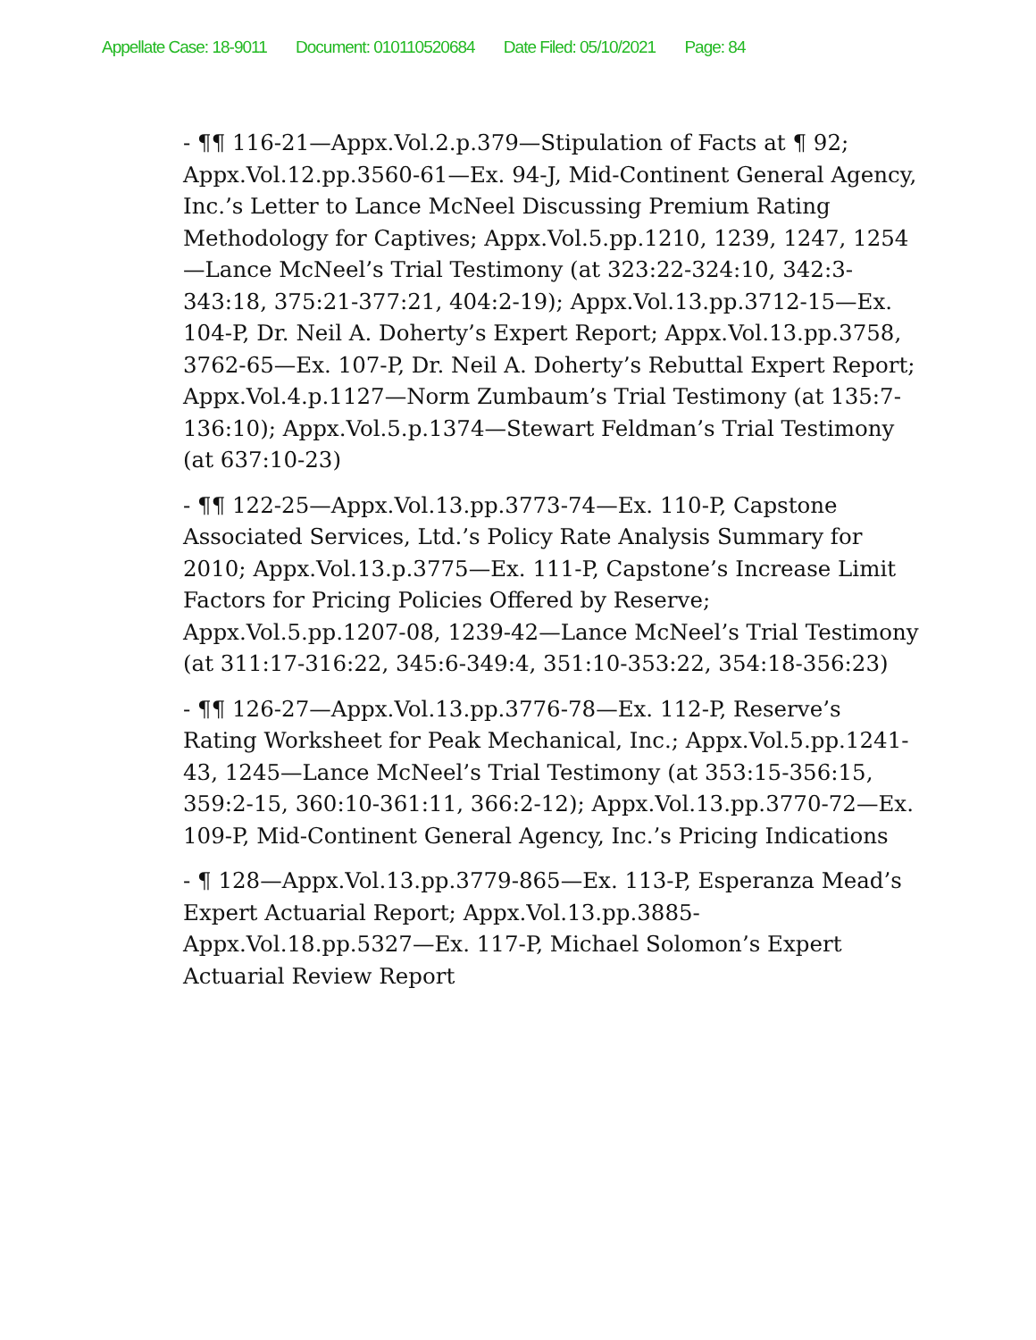Appellate Case: 18-9011 Document: 010110520684 Date Filed: 05/10/2021 Page: 84
- ¶¶ 116-21—Appx.Vol.2.p.379—Stipulation of Facts at ¶ 92; Appx.Vol.12.pp.3560-61—Ex. 94-J, Mid-Continent General Agency, Inc.’s Letter to Lance McNeel Discussing Premium Rating Methodology for Captives; Appx.Vol.5.pp.1210, 1239, 1247, 1254—Lance McNeel’s Trial Testimony (at 323:22-324:10, 342:3-343:18, 375:21-377:21, 404:2-19); Appx.Vol.13.pp.3712-15—Ex. 104-P, Dr. Neil A. Doherty’s Expert Report; Appx.Vol.13.pp.3758, 3762-65—Ex. 107-P, Dr. Neil A. Doherty’s Rebuttal Expert Report; Appx.Vol.4.p.1127—Norm Zumbaum’s Trial Testimony (at 135:7-136:10); Appx.Vol.5.p.1374—Stewart Feldman’s Trial Testimony (at 637:10-23)
- ¶¶ 122-25—Appx.Vol.13.pp.3773-74—Ex. 110-P, Capstone Associated Services, Ltd.’s Policy Rate Analysis Summary for 2010; Appx.Vol.13.p.3775—Ex. 111-P, Capstone’s Increase Limit Factors for Pricing Policies Offered by Reserve; Appx.Vol.5.pp.1207-08, 1239-42—Lance McNeel’s Trial Testimony (at 311:17-316:22, 345:6-349:4, 351:10-353:22, 354:18-356:23)
- ¶¶ 126-27—Appx.Vol.13.pp.3776-78—Ex. 112-P, Reserve’s Rating Worksheet for Peak Mechanical, Inc.; Appx.Vol.5.pp.1241-43, 1245—Lance McNeel’s Trial Testimony (at 353:15-356:15, 359:2-15, 360:10-361:11, 366:2-12); Appx.Vol.13.pp.3770-72—Ex. 109-P, Mid-Continent General Agency, Inc.’s Pricing Indications
- ¶ 128—Appx.Vol.13.pp.3779-865—Ex. 113-P, Esperanza Mead’s Expert Actuarial Report; Appx.Vol.13.pp.3885-
Appx.Vol.18.pp.5327—Ex. 117-P, Michael Solomon’s Expert Actuarial Review Report